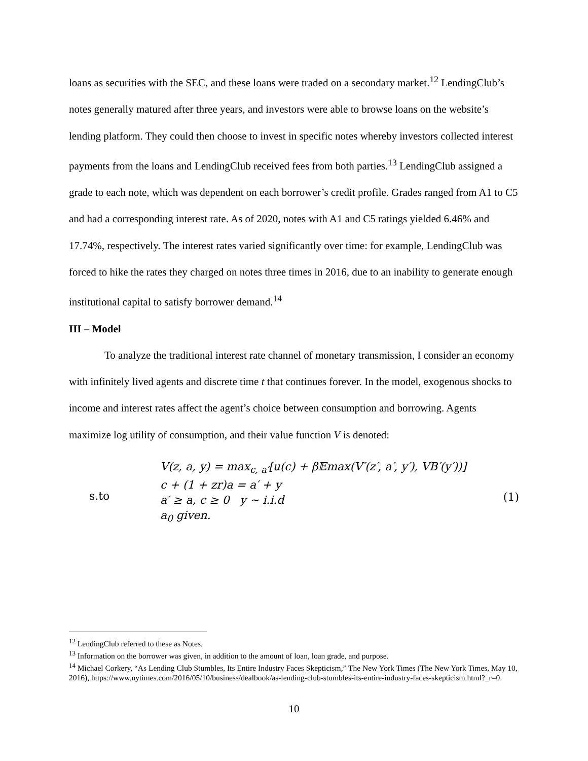loans as securities with the SEC, and these loans were traded on a secondary market.<sup>12</sup> LendingClub’s notes generally matured after three years, and investors were able to browse loans on the website’s lending platform. They could then choose to invest in specific notes whereby investors collected interest payments from the loans and LendingClub received fees from both parties.<sup>13</sup> LendingClub assigned a grade to each note, which was dependent on each borrower’s credit profile. Grades ranged from A1 to C5 and had a corresponding interest rate. As of 2020, notes with A1 and C5 ratings yielded 6.46% and 17.74%, respectively. The interest rates varied significantly over time: for example, LendingClub was forced to hike the rates they charged on notes three times in 2016, due to an inability to generate enough institutional capital to satisfy borrower demand.<sup>14</sup>
III – Model
To analyze the traditional interest rate channel of monetary transmission, I consider an economy with infinitely lived agents and discrete time t that continues forever. In the model, exogenous shocks to income and interest rates affect the agent’s choice between consumption and borrowing. Agents maximize log utility of consumption, and their value function V is denoted:
s.to
V(z, a, y) = max<sub>c, a′</sub>[u(c) + β𝔼max(V′(z′, a′, y′), VB′(y′))]
c + (1 + zr)a = a′ + y
a′ ≥ a, c ≥ 0 y ∼ i.i.d
a<sub>0</sub> given.
(1)
<sup>12</sup> LendingClub referred to these as Notes.
<sup>13</sup> Information on the borrower was given, in addition to the amount of loan, loan grade, and purpose.
<sup>14</sup> Michael Corkery, “As Lending Club Stumbles, Its Entire Industry Faces Skepticism,” The New York Times (The New York Times, May 10, 2016), https://www.nytimes.com/2016/05/10/business/dealbook/as-lending-club-stumbles-its-entire-industry-faces-skepticism.html?_r=0.
10